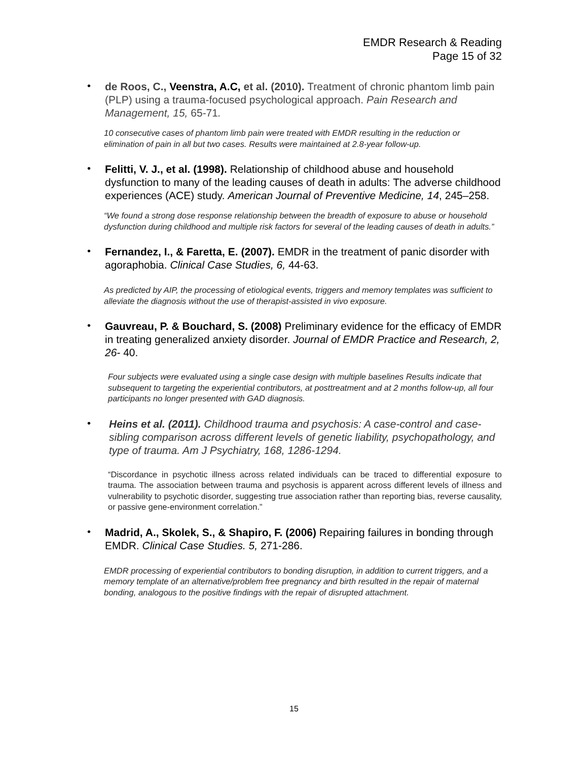EMDR Research & Reading
Page 15 of 32
•
de Roos, C., Veenstra, A.C, et al. (2010). Treatment of chronic phantom limb pain (PLP) using a trauma-focused psychological approach. Pain Research and Management, 15, 65-71.
10 consecutive cases of phantom limb pain were treated with EMDR resulting in the reduction or elimination of pain in all but two cases. Results were maintained at 2.8-year follow-up.
•
Felitti, V. J., et al. (1998). Relationship of childhood abuse and household dysfunction to many of the leading causes of death in adults: The adverse childhood experiences (ACE) study. American Journal of Preventive Medicine, 14, 245–258.
“We found a strong dose response relationship between the breadth of exposure to abuse or household dysfunction during childhood and multiple risk factors for several of the leading causes of death in adults.”
•
Fernandez, I., & Faretta, E. (2007). EMDR in the treatment of panic disorder with agoraphobia. Clinical Case Studies, 6, 44-63.
As predicted by AIP, the processing of etiological events, triggers and memory templates was sufficient to alleviate the diagnosis without the use of therapist-assisted in vivo exposure.
•
Gauvreau, P. & Bouchard, S. (2008) Preliminary evidence for the efficacy of EMDR in treating generalized anxiety disorder. Journal of EMDR Practice and Research, 2, 26- 40.
Four subjects were evaluated using a single case design with multiple baselines Results indicate that subsequent to targeting the experiential contributors, at posttreatment and at 2 months follow-up, all four participants no longer presented with GAD diagnosis.
•
Heins et al. (2011). Childhood trauma and psychosis: A case-control and case-sibling comparison across different levels of genetic liability, psychopathology, and type of trauma. Am J Psychiatry, 168, 1286-1294.
“Discordance in psychotic illness across related individuals can be traced to differential exposure to trauma. The association between trauma and psychosis is apparent across different levels of illness and vulnerability to psychotic disorder, suggesting true association rather than reporting bias, reverse causality, or passive gene-environment correlation.”
•
Madrid, A., Skolek, S., & Shapiro, F. (2006) Repairing failures in bonding through EMDR. Clinical Case Studies. 5, 271-286.
EMDR processing of experiential contributors to bonding disruption, in addition to current triggers, and a memory template of an alternative/problem free pregnancy and birth resulted in the repair of maternal bonding, analogous to the positive findings with the repair of disrupted attachment.
15